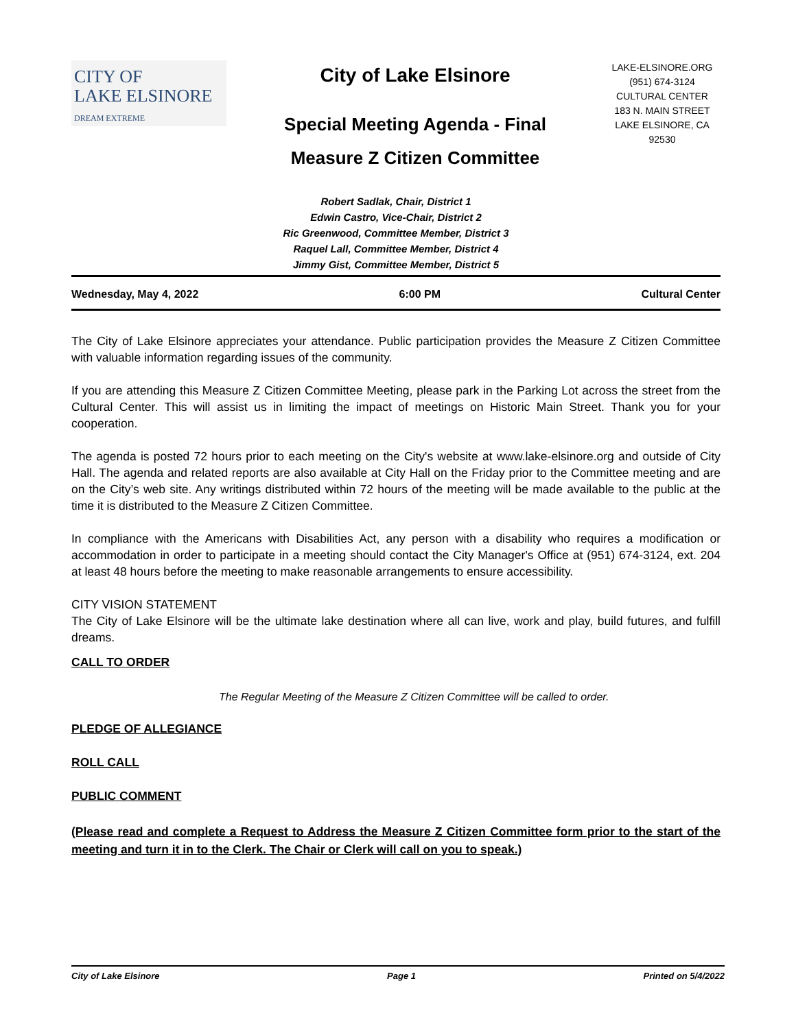CITY OF
LAKE ELSINORE
DREAM EXTREME
City of Lake Elsinore
Special Meeting Agenda - Final
Measure Z Citizen Committee
LAKE-ELSINORE.ORG
(951) 674-3124
CULTURAL CENTER
183 N. MAIN STREET
LAKE ELSINORE, CA
92530
Robert Sadlak, Chair, District 1
Edwin Castro, Vice-Chair, District 2
Ric Greenwood, Committee Member, District 3
Raquel Lall, Committee Member, District 4
Jimmy Gist, Committee Member, District 5
Wednesday, May 4, 2022 6:00 PM Cultural Center
The City of Lake Elsinore appreciates your attendance. Public participation provides the Measure Z Citizen Committee with valuable information regarding issues of the community.
If you are attending this Measure Z Citizen Committee Meeting, please park in the Parking Lot across the street from the Cultural Center. This will assist us in limiting the impact of meetings on Historic Main Street. Thank you for your cooperation.
The agenda is posted 72 hours prior to each meeting on the City's website at www.lake-elsinore.org and outside of City Hall. The agenda and related reports are also available at City Hall on the Friday prior to the Committee meeting and are on the City’s web site. Any writings distributed within 72 hours of the meeting will be made available to the public at the time it is distributed to the Measure Z Citizen Committee.
In compliance with the Americans with Disabilities Act, any person with a disability who requires a modification or accommodation in order to participate in a meeting should contact the City Manager's Office at (951) 674-3124, ext. 204 at least 48 hours before the meeting to make reasonable arrangements to ensure accessibility.
CITY VISION STATEMENT
The City of Lake Elsinore will be the ultimate lake destination where all can live, work and play, build futures, and fulfill dreams.
CALL TO ORDER
The Regular Meeting of the Measure Z Citizen Committee will be called to order.
PLEDGE OF ALLEGIANCE
ROLL CALL
PUBLIC COMMENT
(Please read and complete a Request to Address the Measure Z Citizen Committee form prior to the start of the meeting and turn it in to the Clerk. The Chair or Clerk will call on you to speak.)
City of Lake Elsinore Page 1 Printed on 5/4/2022